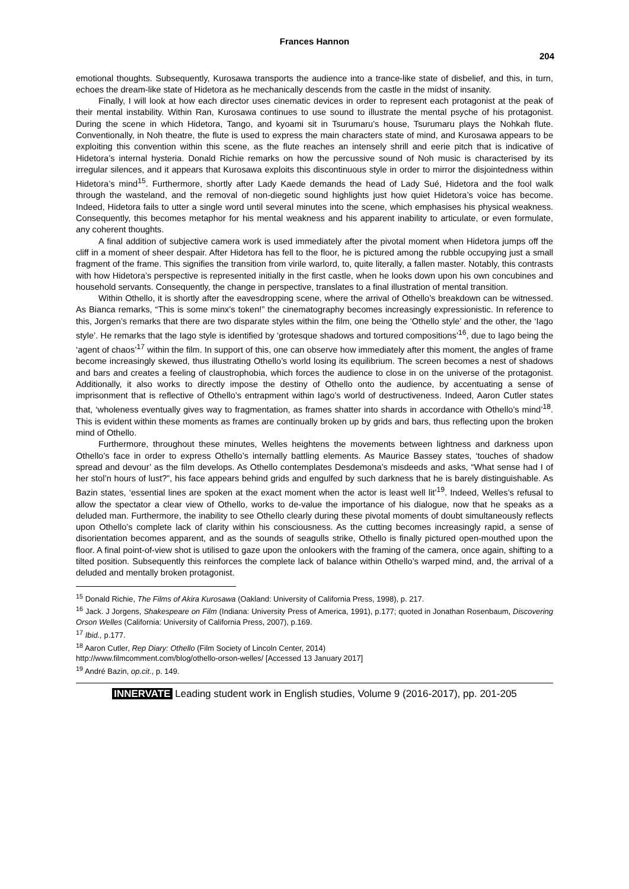Frances Hannon
204
emotional thoughts. Subsequently, Kurosawa transports the audience into a trance-like state of disbelief, and this, in turn, echoes the dream-like state of Hidetora as he mechanically descends from the castle in the midst of insanity.
Finally, I will look at how each director uses cinematic devices in order to represent each protagonist at the peak of their mental instability. Within Ran, Kurosawa continues to use sound to illustrate the mental psyche of his protagonist. During the scene in which Hidetora, Tango, and kyoami sit in Tsurumaru’s house, Tsurumaru plays the Nohkah flute. Conventionally, in Noh theatre, the flute is used to express the main characters state of mind, and Kurosawa appears to be exploiting this convention within this scene, as the flute reaches an intensely shrill and eerie pitch that is indicative of Hidetora’s internal hysteria. Donald Richie remarks on how the percussive sound of Noh music is characterised by its irregular silences, and it appears that Kurosawa exploits this discontinuous style in order to mirror the disjointedness within Hidetora’s mind<sup>15</sup>. Furthermore, shortly after Lady Kaede demands the head of Lady Sué, Hidetora and the fool walk through the wasteland, and the removal of non-diegetic sound highlights just how quiet Hidetora’s voice has become. Indeed, Hidetora fails to utter a single word until several minutes into the scene, which emphasises his physical weakness. Consequently, this becomes metaphor for his mental weakness and his apparent inability to articulate, or even formulate, any coherent thoughts.
A final addition of subjective camera work is used immediately after the pivotal moment when Hidetora jumps off the cliff in a moment of sheer despair. After Hidetora has fell to the floor, he is pictured among the rubble occupying just a small fragment of the frame. This signifies the transition from virile warlord, to, quite literally, a fallen master. Notably, this contrasts with how Hidetora’s perspective is represented initially in the first castle, when he looks down upon his own concubines and household servants. Consequently, the change in perspective, translates to a final illustration of mental transition.
Within Othello, it is shortly after the eavesdropping scene, where the arrival of Othello’s breakdown can be witnessed. As Bianca remarks, “This is some minx’s token!” the cinematography becomes increasingly expressionistic. In reference to this, Jorgen’s remarks that there are two disparate styles within the film, one being the ‘Othello style’ and the other, the ‘Iago style’. He remarks that the Iago style is identified by ‘grotesque shadows and tortured compositions’<sup>16</sup>, due to Iago being the ‘agent of chaos’<sup>17</sup> within the film. In support of this, one can observe how immediately after this moment, the angles of frame become increasingly skewed, thus illustrating Othello’s world losing its equilibrium. The screen becomes a nest of shadows and bars and creates a feeling of claustrophobia, which forces the audience to close in on the universe of the protagonist. Additionally, it also works to directly impose the destiny of Othello onto the audience, by accentuating a sense of imprisonment that is reflective of Othello’s entrapment within Iago’s world of destructiveness. Indeed, Aaron Cutler states that, ‘wholeness eventually gives way to fragmentation, as frames shatter into shards in accordance with Othello’s mind’<sup>18</sup>. This is evident within these moments as frames are continually broken up by grids and bars, thus reflecting upon the broken mind of Othello.
Furthermore, throughout these minutes, Welles heightens the movements between lightness and darkness upon Othello’s face in order to express Othello’s internally battling elements. As Maurice Bassey states, ‘touches of shadow spread and devour’ as the film develops. As Othello contemplates Desdemona’s misdeeds and asks, “What sense had I of her stol’n hours of lust?”, his face appears behind grids and engulfed by such darkness that he is barely distinguishable. As Bazin states, ‘essential lines are spoken at the exact moment when the actor is least well lit’<sup>19</sup>. Indeed, Welles’s refusal to allow the spectator a clear view of Othello, works to de-value the importance of his dialogue, now that he speaks as a deluded man. Furthermore, the inability to see Othello clearly during these pivotal moments of doubt simultaneously reflects upon Othello’s complete lack of clarity within his consciousness. As the cutting becomes increasingly rapid, a sense of disorientation becomes apparent, and as the sounds of seagulls strike, Othello is finally pictured open-mouthed upon the floor. A final point-of-view shot is utilised to gaze upon the onlookers with the framing of the camera, once again, shifting to a tilted position. Subsequently this reinforces the complete lack of balance within Othello’s warped mind, and, the arrival of a deluded and mentally broken protagonist.
<sup>15</sup> Donald Richie, The Films of Akira Kurosawa (Oakland: University of California Press, 1998), p. 217.
<sup>16</sup> Jack. J Jorgens, Shakespeare on Film (Indiana: University Press of America, 1991), p.177; quoted in Jonathan Rosenbaum, Discovering Orson Welles (California: University of California Press, 2007), p.169.
<sup>17</sup> Ibid., p.177.
<sup>18</sup> Aaron Cutler, Rep Diary: Othello (Film Society of Lincoln Center, 2014)
http://www.filmcomment.com/blog/othello-orson-welles/ [Accessed 13 January 2017]
<sup>19</sup> André Bazin, op.cit., p. 149.
INNERVATE Leading student work in English studies, Volume 9 (2016-2017), pp. 201-205